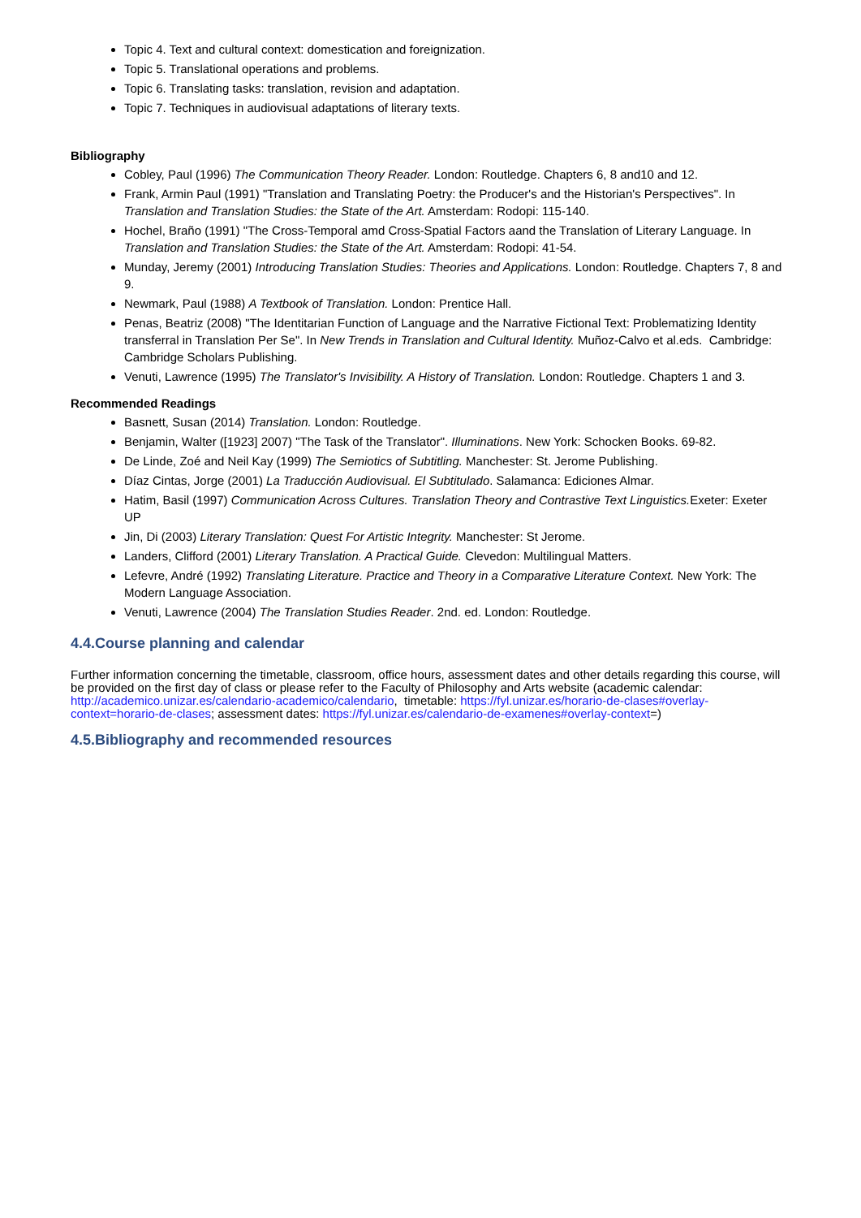Topic 4. Text and cultural context: domestication and foreignization.
Topic 5. Translational operations and problems.
Topic 6. Translating tasks: translation, revision and adaptation.
Topic 7. Techniques in audiovisual adaptations of literary texts.
Bibliography
Cobley, Paul (1996) The Communication Theory Reader. London: Routledge. Chapters 6, 8 and10 and 12.
Frank, Armin Paul (1991) "Translation and Translating Poetry: the Producer's and the Historian's Perspectives". In Translation and Translation Studies: the State of the Art. Amsterdam: Rodopi: 115-140.
Hochel, Braño (1991) "The Cross-Temporal amd Cross-Spatial Factors aand the Translation of Literary Language. In Translation and Translation Studies: the State of the Art. Amsterdam: Rodopi: 41-54.
Munday, Jeremy (2001) Introducing Translation Studies: Theories and Applications. London: Routledge. Chapters 7, 8 and 9.
Newmark, Paul (1988) A Textbook of Translation. London: Prentice Hall.
Penas, Beatriz (2008) "The Identitarian Function of Language and the Narrative Fictional Text: Problematizing Identity transferral in Translation Per Se". In New Trends in Translation and Cultural Identity. Muñoz-Calvo et al.eds. Cambridge: Cambridge Scholars Publishing.
Venuti, Lawrence (1995) The Translator's Invisibility. A History of Translation. London: Routledge. Chapters 1 and 3.
Recommended Readings
Basnett, Susan (2014) Translation. London: Routledge.
Benjamin, Walter ([1923] 2007) "The Task of the Translator". Illuminations. New York: Schocken Books. 69-82.
De Linde, Zoé and Neil Kay (1999) The Semiotics of Subtitling. Manchester: St. Jerome Publishing.
Díaz Cintas, Jorge (2001) La Traducción Audiovisual. El Subtitulado. Salamanca: Ediciones Almar.
Hatim, Basil (1997) Communication Across Cultures. Translation Theory and Contrastive Text Linguistics. Exeter: Exeter UP
Jin, Di (2003) Literary Translation: Quest For Artistic Integrity. Manchester: St Jerome.
Landers, Clifford (2001) Literary Translation. A Practical Guide. Clevedon: Multilingual Matters.
Lefevre, André (1992) Translating Literature. Practice and Theory in a Comparative Literature Context. New York: The Modern Language Association.
Venuti, Lawrence (2004) The Translation Studies Reader. 2nd. ed. London: Routledge.
4.4.Course planning and calendar
Further information concerning the timetable, classroom, office hours, assessment dates and other details regarding this course, will be provided on the first day of class or please refer to the Faculty of Philosophy and Arts website (academic calendar: http://academico.unizar.es/calendario-academico/calendario, timetable: https://fyl.unizar.es/horario-de-clases#overlay-context=horario-de-clases; assessment dates: https://fyl.unizar.es/calendario-de-examenes#overlay-context=)
4.5.Bibliography and recommended resources